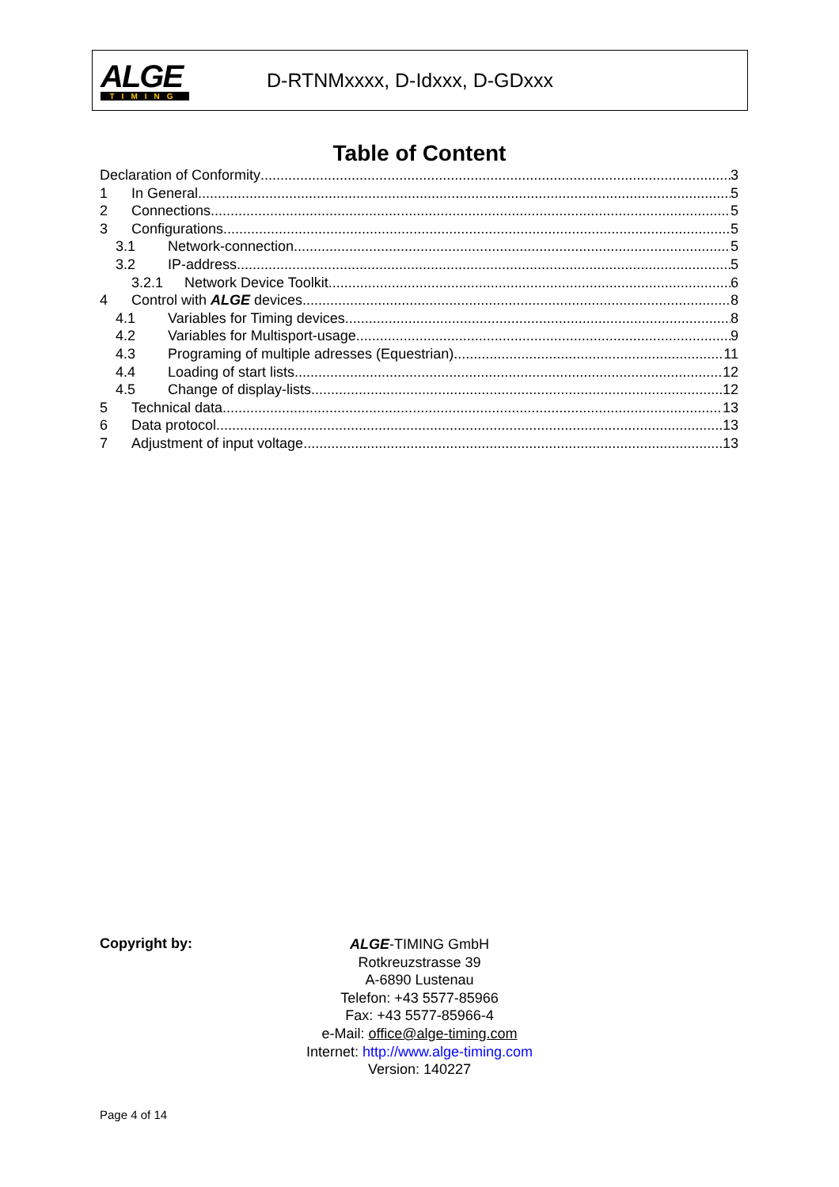ALGE
TIMING
D-RTNMxxxx, D-Idxxx, D-GDxxx
Table of Content
Declaration of Conformity 3
1 In General 5
2 Connections 5
3 Configurations 5
3.1 Network-connection 5
3.2 IP-address 5
3.2.1 Network Device Toolkit 6
4 Control with ALGE devices 8
4.1 Variables for Timing devices 8
4.2 Variables for Multisport-usage 9
4.3 Programing of multiple adresses (Equestrian) 11
4.4 Loading of start lists 12
4.5 Change of display-lists 12
5 Technical data 13
6 Data protocol 13
7 Adjustment of input voltage 13
Copyright by:
ALGE-TIMING GmbH
Rotkreuzstrasse 39
A-6890 Lustenau
Telefon: +43 5577-85966
Fax: +43 5577-85966-4
e-Mail: office@alge-timing.com
Internet: http://www.alge-timing.com
Version: 140227
Page 4 of 14